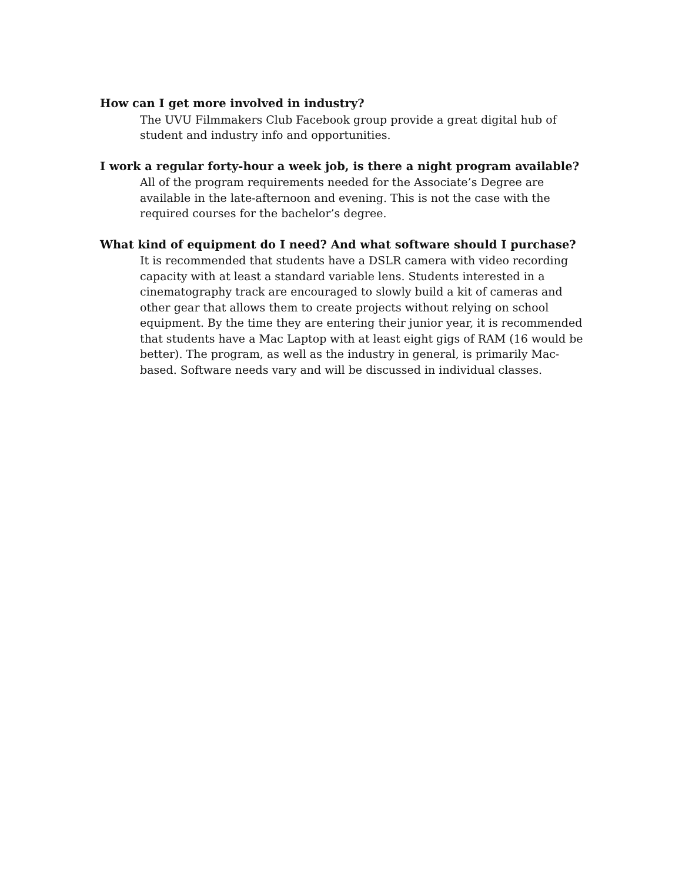How can I get more involved in industry?
The UVU Filmmakers Club Facebook group provide a great digital hub of student and industry info and opportunities.
I work a regular forty-hour a week job, is there a night program available?
All of the program requirements needed for the Associate’s Degree are available in the late-afternoon and evening. This is not the case with the required courses for the bachelor’s degree.
What kind of equipment do I need? And what software should I purchase?
It is recommended that students have a DSLR camera with video recording capacity with at least a standard variable lens. Students interested in a cinematography track are encouraged to slowly build a kit of cameras and other gear that allows them to create projects without relying on school equipment. By the time they are entering their junior year, it is recommended that students have a Mac Laptop with at least eight gigs of RAM (16 would be better). The program, as well as the industry in general, is primarily Mac-based. Software needs vary and will be discussed in individual classes.